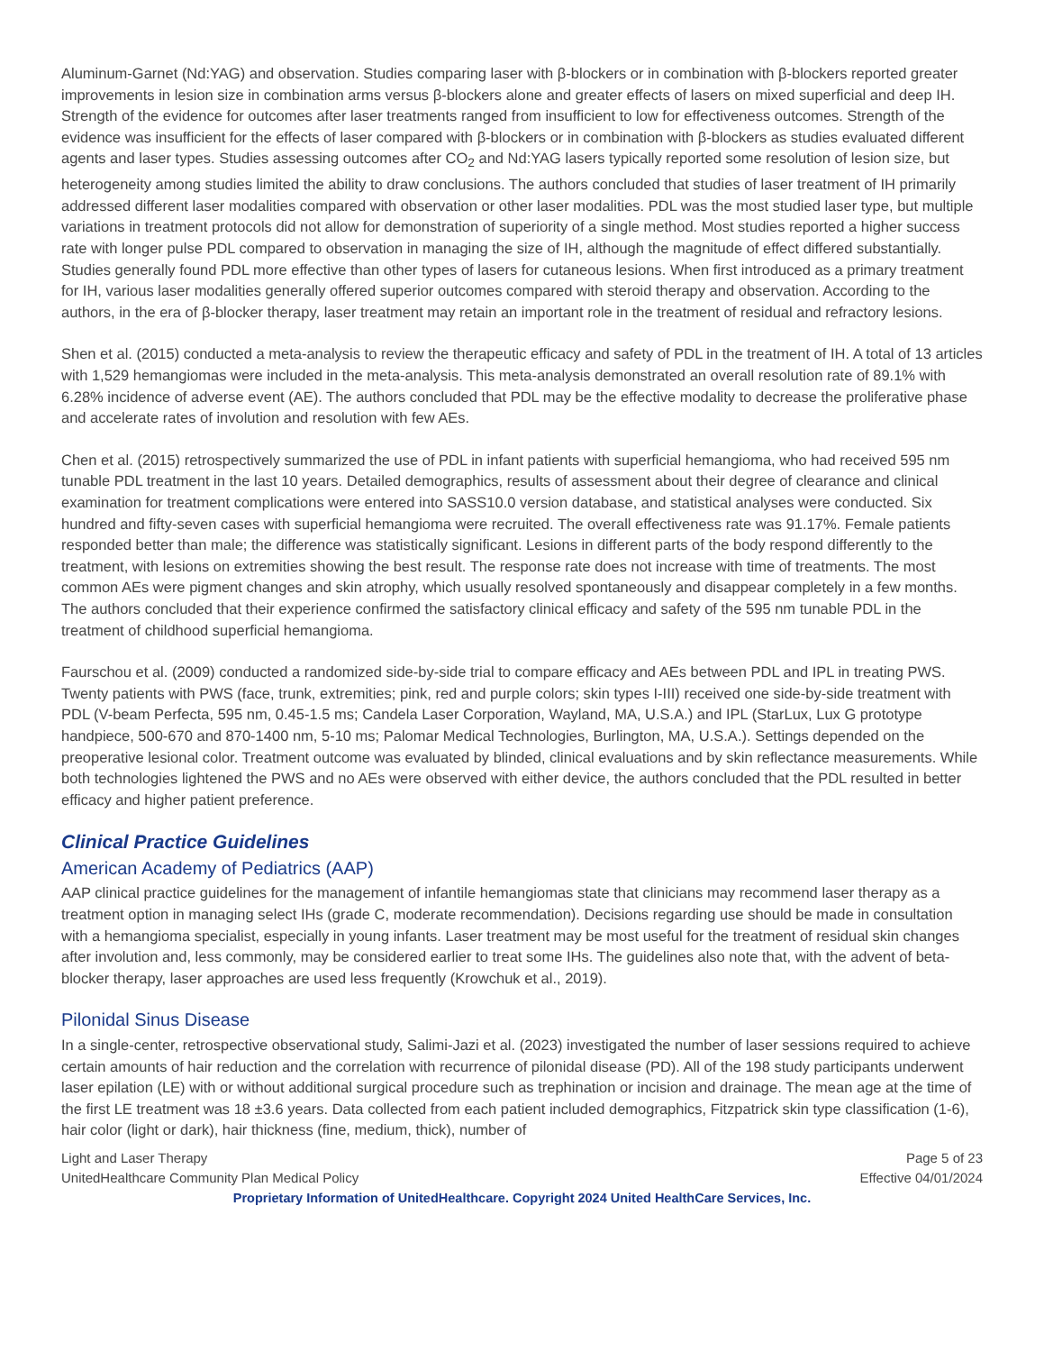Aluminum-Garnet (Nd:YAG) and observation. Studies comparing laser with β-blockers or in combination with β-blockers reported greater improvements in lesion size in combination arms versus β-blockers alone and greater effects of lasers on mixed superficial and deep IH. Strength of the evidence for outcomes after laser treatments ranged from insufficient to low for effectiveness outcomes. Strength of the evidence was insufficient for the effects of laser compared with β-blockers or in combination with β-blockers as studies evaluated different agents and laser types. Studies assessing outcomes after CO<sub>2</sub> and Nd:YAG lasers typically reported some resolution of lesion size, but heterogeneity among studies limited the ability to draw conclusions. The authors concluded that studies of laser treatment of IH primarily addressed different laser modalities compared with observation or other laser modalities. PDL was the most studied laser type, but multiple variations in treatment protocols did not allow for demonstration of superiority of a single method. Most studies reported a higher success rate with longer pulse PDL compared to observation in managing the size of IH, although the magnitude of effect differed substantially. Studies generally found PDL more effective than other types of lasers for cutaneous lesions. When first introduced as a primary treatment for IH, various laser modalities generally offered superior outcomes compared with steroid therapy and observation. According to the authors, in the era of β-blocker therapy, laser treatment may retain an important role in the treatment of residual and refractory lesions.
Shen et al. (2015) conducted a meta-analysis to review the therapeutic efficacy and safety of PDL in the treatment of IH. A total of 13 articles with 1,529 hemangiomas were included in the meta-analysis. This meta-analysis demonstrated an overall resolution rate of 89.1% with 6.28% incidence of adverse event (AE). The authors concluded that PDL may be the effective modality to decrease the proliferative phase and accelerate rates of involution and resolution with few AEs.
Chen et al. (2015) retrospectively summarized the use of PDL in infant patients with superficial hemangioma, who had received 595 nm tunable PDL treatment in the last 10 years. Detailed demographics, results of assessment about their degree of clearance and clinical examination for treatment complications were entered into SASS10.0 version database, and statistical analyses were conducted. Six hundred and fifty-seven cases with superficial hemangioma were recruited. The overall effectiveness rate was 91.17%. Female patients responded better than male; the difference was statistically significant. Lesions in different parts of the body respond differently to the treatment, with lesions on extremities showing the best result. The response rate does not increase with time of treatments. The most common AEs were pigment changes and skin atrophy, which usually resolved spontaneously and disappear completely in a few months. The authors concluded that their experience confirmed the satisfactory clinical efficacy and safety of the 595 nm tunable PDL in the treatment of childhood superficial hemangioma.
Faurschou et al. (2009) conducted a randomized side-by-side trial to compare efficacy and AEs between PDL and IPL in treating PWS. Twenty patients with PWS (face, trunk, extremities; pink, red and purple colors; skin types I-III) received one side-by-side treatment with PDL (V-beam Perfecta, 595 nm, 0.45-1.5 ms; Candela Laser Corporation, Wayland, MA, U.S.A.) and IPL (StarLux, Lux G prototype handpiece, 500-670 and 870-1400 nm, 5-10 ms; Palomar Medical Technologies, Burlington, MA, U.S.A.). Settings depended on the preoperative lesional color. Treatment outcome was evaluated by blinded, clinical evaluations and by skin reflectance measurements. While both technologies lightened the PWS and no AEs were observed with either device, the authors concluded that the PDL resulted in better efficacy and higher patient preference.
Clinical Practice Guidelines
American Academy of Pediatrics (AAP)
AAP clinical practice guidelines for the management of infantile hemangiomas state that clinicians may recommend laser therapy as a treatment option in managing select IHs (grade C, moderate recommendation). Decisions regarding use should be made in consultation with a hemangioma specialist, especially in young infants. Laser treatment may be most useful for the treatment of residual skin changes after involution and, less commonly, may be considered earlier to treat some IHs. The guidelines also note that, with the advent of beta-blocker therapy, laser approaches are used less frequently (Krowchuk et al., 2019).
Pilonidal Sinus Disease
In a single-center, retrospective observational study, Salimi-Jazi et al. (2023) investigated the number of laser sessions required to achieve certain amounts of hair reduction and the correlation with recurrence of pilonidal disease (PD). All of the 198 study participants underwent laser epilation (LE) with or without additional surgical procedure such as trephination or incision and drainage. The mean age at the time of the first LE treatment was 18 ±3.6 years. Data collected from each patient included demographics, Fitzpatrick skin type classification (1-6), hair color (light or dark), hair thickness (fine, medium, thick), number of
Light and Laser Therapy Page 5 of 23
UnitedHealthcare Community Plan Medical Policy Effective 04/01/2024
Proprietary Information of UnitedHealthcare. Copyright 2024 United HealthCare Services, Inc.